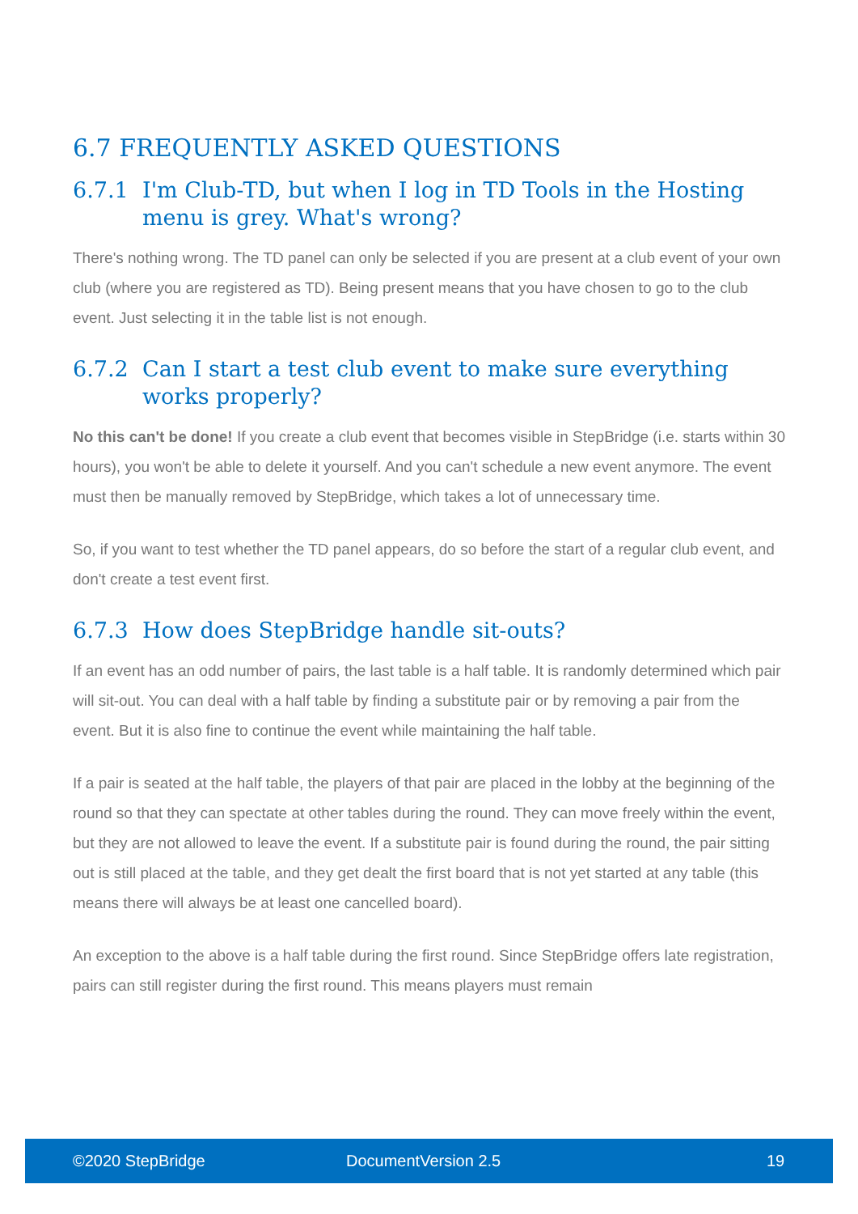6.7 FREQUENTLY ASKED QUESTIONS
6.7.1 I'm Club-TD, but when I log in TD Tools in the Hosting menu is grey. What's wrong?
There's nothing wrong. The TD panel can only be selected if you are present at a club event of your own club (where you are registered as TD). Being present means that you have chosen to go to the club event. Just selecting it in the table list is not enough.
6.7.2 Can I start a test club event to make sure everything works properly?
No this can't be done! If you create a club event that becomes visible in StepBridge (i.e. starts within 30 hours), you won't be able to delete it yourself. And you can't schedule a new event anymore. The event must then be manually removed by StepBridge, which takes a lot of unnecessary time.
So, if you want to test whether the TD panel appears, do so before the start of a regular club event, and don't create a test event first.
6.7.3 How does StepBridge handle sit-outs?
If an event has an odd number of pairs, the last table is a half table. It is randomly determined which pair will sit-out. You can deal with a half table by finding a substitute pair or by removing a pair from the event. But it is also fine to continue the event while maintaining the half table.
If a pair is seated at the half table, the players of that pair are placed in the lobby at the beginning of the round so that they can spectate at other tables during the round. They can move freely within the event, but they are not allowed to leave the event. If a substitute pair is found during the round, the pair sitting out is still placed at the table, and they get dealt the first board that is not yet started at any table (this means there will always be at least one cancelled board).
An exception to the above is a half table during the first round. Since StepBridge offers late registration, pairs can still register during the first round. This means players must remain
©2020 StepBridge DocumentVersion 2.5 19